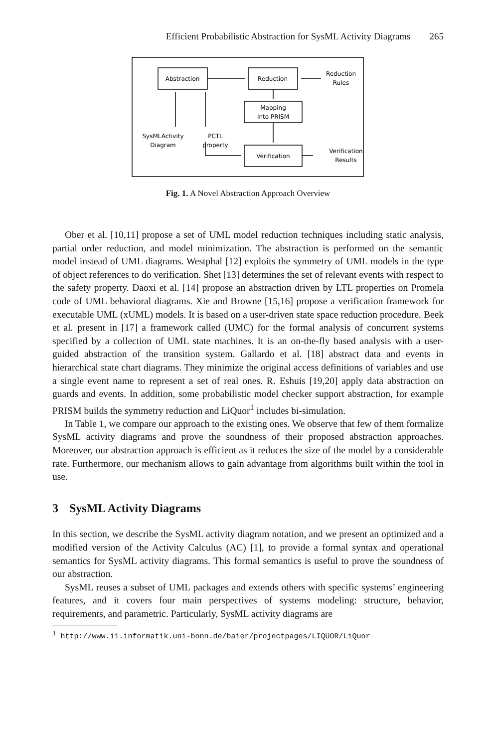Efficient Probabilistic Abstraction for SysML Activity Diagrams 265
Abstraction
Reduction
Reduction
Rules
Mapping
Into PRISM
Verification
Verification
Results
SysMLActivity
Diagram
PCTL
property
Fig. 1. A Novel Abstraction Approach Overview
Ober et al. [10,11] propose a set of UML model reduction techniques including static analysis, partial order reduction, and model minimization. The abstraction is performed on the semantic model instead of UML diagrams. Westphal [12] exploits the symmetry of UML models in the type of object references to do verification. Shet [13] determines the set of relevant events with respect to the safety property. Daoxi et al. [14] propose an abstraction driven by LTL properties on Promela code of UML behavioral diagrams. Xie and Browne [15,16] propose a verification framework for executable UML (xUML) models. It is based on a user-driven state space reduction procedure. Beek et al. present in [17] a framework called (UMC) for the formal analysis of concurrent systems specified by a collection of UML state machines. It is an on-the-fly based analysis with a user-guided abstraction of the transition system. Gallardo et al. [18] abstract data and events in hierarchical state chart diagrams. They minimize the original access definitions of variables and use a single event name to represent a set of real ones. R. Eshuis [19,20] apply data abstraction on guards and events. In addition, some probabilistic model checker support abstraction, for example PRISM builds the symmetry reduction and LiQuor<sup>1</sup> includes bi-simulation.
In Table 1, we compare our approach to the existing ones. We observe that few of them formalize SysML activity diagrams and prove the soundness of their proposed abstraction approaches. Moreover, our abstraction approach is efficient as it reduces the size of the model by a considerable rate. Furthermore, our mechanism allows to gain advantage from algorithms built within the tool in use.
3 SysML Activity Diagrams
In this section, we describe the SysML activity diagram notation, and we present an optimized and a modified version of the Activity Calculus (AC) [1], to provide a formal syntax and operational semantics for SysML activity diagrams. This formal semantics is useful to prove the soundness of our abstraction.
SysML reuses a subset of UML packages and extends others with specific systems’ engineering features, and it covers four main perspectives of systems modeling: structure, behavior, requirements, and parametric. Particularly, SysML activity diagrams are
<sup>1</sup> http://www.i1.informatik.uni-bonn.de/baier/projectpages/LIQUOR/LiQuor